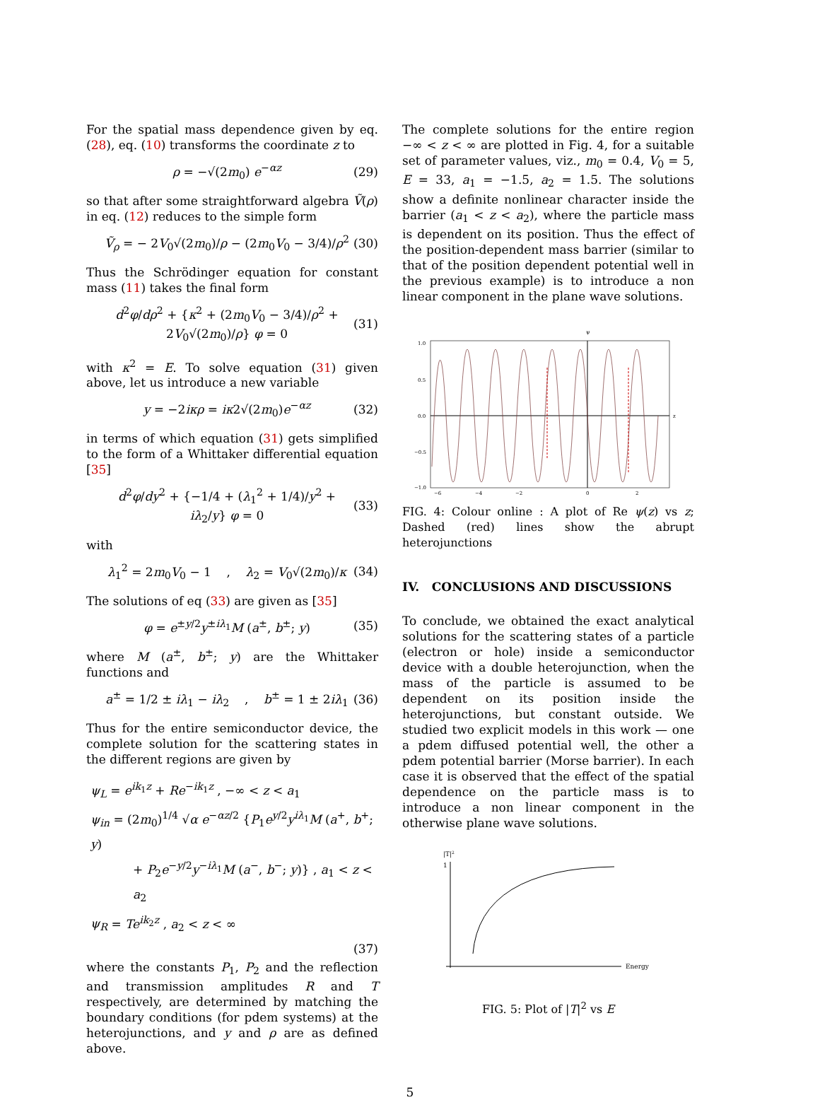For the spatial mass dependence given by eq. (28), eq. (10) transforms the coordinate z to
ρ = −√(2m<sub>0</sub>) e<sup>−αz</sup> (29)
so that after some straightforward algebra Ṽ(ρ) in eq. (12) reduces to the simple form
Ṽ<sub>ρ</sub> = − 2V<sub>0</sub>√(2m<sub>0</sub>)/ρ − (2m<sub>0</sub>V<sub>0</sub> − 3/4)/ρ<sup>2</sup> (30)
Thus the Schrödinger equation for constant mass (11) takes the final form
d<sup>2</sup>φ/dρ<sup>2</sup> + {κ<sup>2</sup> + (2m<sub>0</sub>V<sub>0</sub> − 3/4)/ρ<sup>2</sup> + 2V<sub>0</sub>√(2m<sub>0</sub>)/ρ} φ = 0 (31)
with κ<sup>2</sup> = E. To solve equation (31) given above, let us introduce a new variable
y = −2iκρ = iκ2√(2m<sub>0</sub>)e<sup>−αz</sup> (32)
in terms of which equation (31) gets simplified to the form of a Whittaker differential equation [35]
d<sup>2</sup>φ/dy<sup>2</sup> + {−1/4 + (λ<sub>1</sub><sup>2</sup> + 1/4)/y<sup>2</sup> + iλ<sub>2</sub>/y} φ = 0 (33)
with
λ<sub>1</sub><sup>2</sup> = 2m<sub>0</sub>V<sub>0</sub> − 1 , λ<sub>2</sub> = V<sub>0</sub>√(2m<sub>0</sub>)/κ (34)
The solutions of eq (33) are given as [35]
φ = e<sup>±y/2</sup>y<sup>±iλ<sub>1</sub></sup>M (a<sup>±</sup>, b<sup>±</sup>; y) (35)
where M (a<sup>±</sup>, b<sup>±</sup>; y) are the Whittaker functions and
a<sup>±</sup> = 1/2 ± iλ<sub>1</sub> − iλ<sub>2</sub> , b<sup>±</sup> = 1 ± 2iλ<sub>1</sub> (36)
Thus for the entire semiconductor device, the complete solution for the scattering states in the different regions are given by
ψ<sub>L</sub> = e<sup>ik<sub>1</sub>z</sup> + Re<sup>−ik<sub>1</sub>z</sup> , −∞ < z < a<sub>1</sub>
ψ<sub>in</sub> = (2m<sub>0</sub>)<sup>1/4</sup> √α e<sup>−αz/2</sup> {P<sub>1</sub>e<sup>y/2</sup>y<sup>iλ<sub>1</sub></sup>M (a<sup>+</sup>, b<sup>+</sup>; y)
+ P<sub>2</sub>e<sup>−y/2</sup>y<sup>−iλ<sub>1</sub></sup>M (a<sup>−</sup>, b<sup>−</sup>; y)} , a<sub>1</sub> < z < a<sub>2</sub>
ψ<sub>R</sub> = Te<sup>ik<sub>2</sub>z</sup> , a<sub>2</sub> < z < ∞
(37)
where the constants P<sub>1</sub>, P<sub>2</sub> and the reflection and transmission amplitudes R and T respectively, are determined by matching the boundary conditions (for pdem systems) at the heterojunctions, and y and ρ are as defined above.
The complete solutions for the entire region −∞ < z < ∞ are plotted in Fig. 4, for a suitable set of parameter values, viz., m<sub>0</sub> = 0.4, V<sub>0</sub> = 5, E = 33, a<sub>1</sub> = −1.5, a<sub>2</sub> = 1.5. The solutions show a definite nonlinear character inside the barrier (a<sub>1</sub> < z < a<sub>2</sub>), where the particle mass is dependent on its position. Thus the effect of the position-dependent mass barrier (similar to that of the position dependent potential well in the previous example) is to introduce a non linear component in the plane wave solutions.
ψ
1.0
0.5
0.0
−0.5
−1.0
z
−6
−4
−2
0
2
FIG. 4: Colour online : A plot of Re ψ(z) vs z; Dashed (red) lines show the abrupt heterojunctions
IV. CONCLUSIONS AND DISCUSSIONS
To conclude, we obtained the exact analytical solutions for the scattering states of a particle (electron or hole) inside a semiconductor device with a double heterojunction, when the mass of the particle is assumed to be dependent on its position inside the heterojunctions, but constant outside. We studied two explicit models in this work — one a pdem diffused potential well, the other a pdem potential barrier (Morse barrier). In each case it is observed that the effect of the spatial dependence on the particle mass is to introduce a non linear component in the otherwise plane wave solutions.
|T|2
1
Energy
FIG. 5: Plot of |T|<sup>2</sup> vs E
5